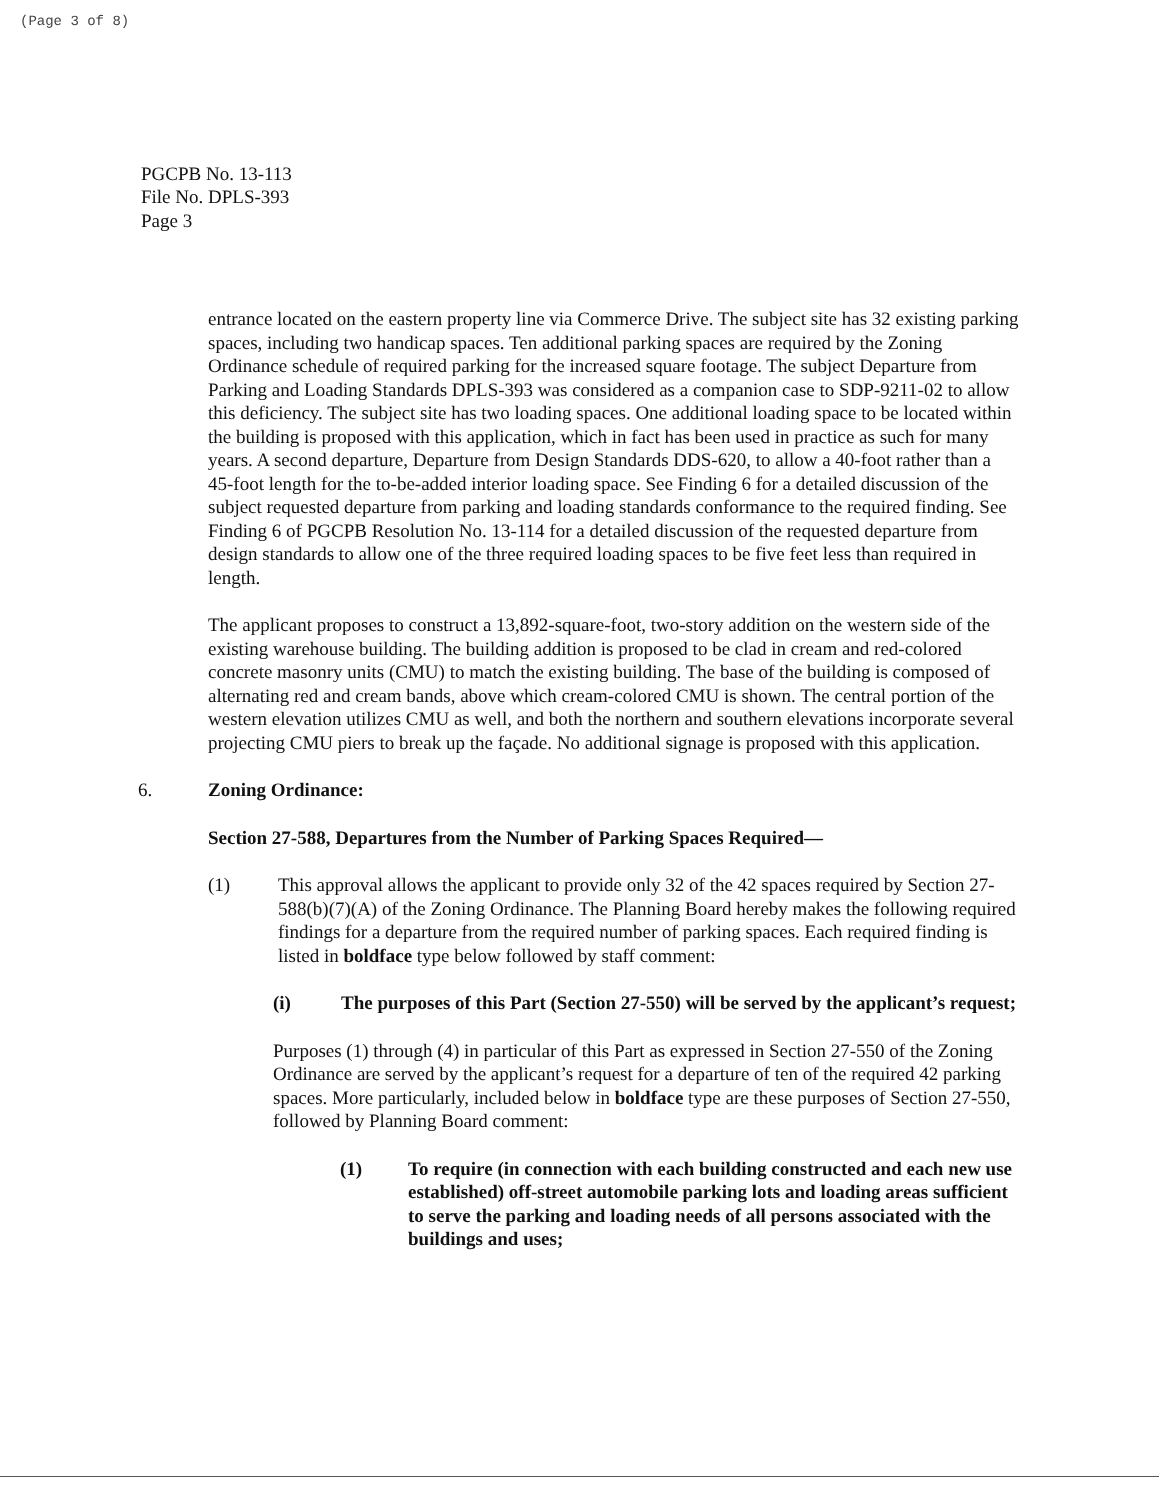(Page 3 of 8)
PGCPB No. 13-113
File No. DPLS-393
Page 3
entrance located on the eastern property line via Commerce Drive. The subject site has 32 existing parking spaces, including two handicap spaces. Ten additional parking spaces are required by the Zoning Ordinance schedule of required parking for the increased square footage. The subject Departure from Parking and Loading Standards DPLS-393 was considered as a companion case to SDP-9211-02 to allow this deficiency. The subject site has two loading spaces. One additional loading space to be located within the building is proposed with this application, which in fact has been used in practice as such for many years. A second departure, Departure from Design Standards DDS-620, to allow a 40-foot rather than a 45-foot length for the to-be-added interior loading space. See Finding 6 for a detailed discussion of the subject requested departure from parking and loading standards conformance to the required finding. See Finding 6 of PGCPB Resolution No. 13-114 for a detailed discussion of the requested departure from design standards to allow one of the three required loading spaces to be five feet less than required in length.
The applicant proposes to construct a 13,892-square-foot, two-story addition on the western side of the existing warehouse building. The building addition is proposed to be clad in cream and red-colored concrete masonry units (CMU) to match the existing building. The base of the building is composed of alternating red and cream bands, above which cream-colored CMU is shown. The central portion of the western elevation utilizes CMU as well, and both the northern and southern elevations incorporate several projecting CMU piers to break up the façade. No additional signage is proposed with this application.
6. Zoning Ordinance:
Section 27-588, Departures from the Number of Parking Spaces Required—
(1) This approval allows the applicant to provide only 32 of the 42 spaces required by Section 27-588(b)(7)(A) of the Zoning Ordinance. The Planning Board hereby makes the following required findings for a departure from the required number of parking spaces. Each required finding is listed in boldface type below followed by staff comment:
(i) The purposes of this Part (Section 27-550) will be served by the applicant’s request;
Purposes (1) through (4) in particular of this Part as expressed in Section 27-550 of the Zoning Ordinance are served by the applicant’s request for a departure of ten of the required 42 parking spaces. More particularly, included below in boldface type are these purposes of Section 27-550, followed by Planning Board comment:
(1) To require (in connection with each building constructed and each new use established) off-street automobile parking lots and loading areas sufficient to serve the parking and loading needs of all persons associated with the buildings and uses;